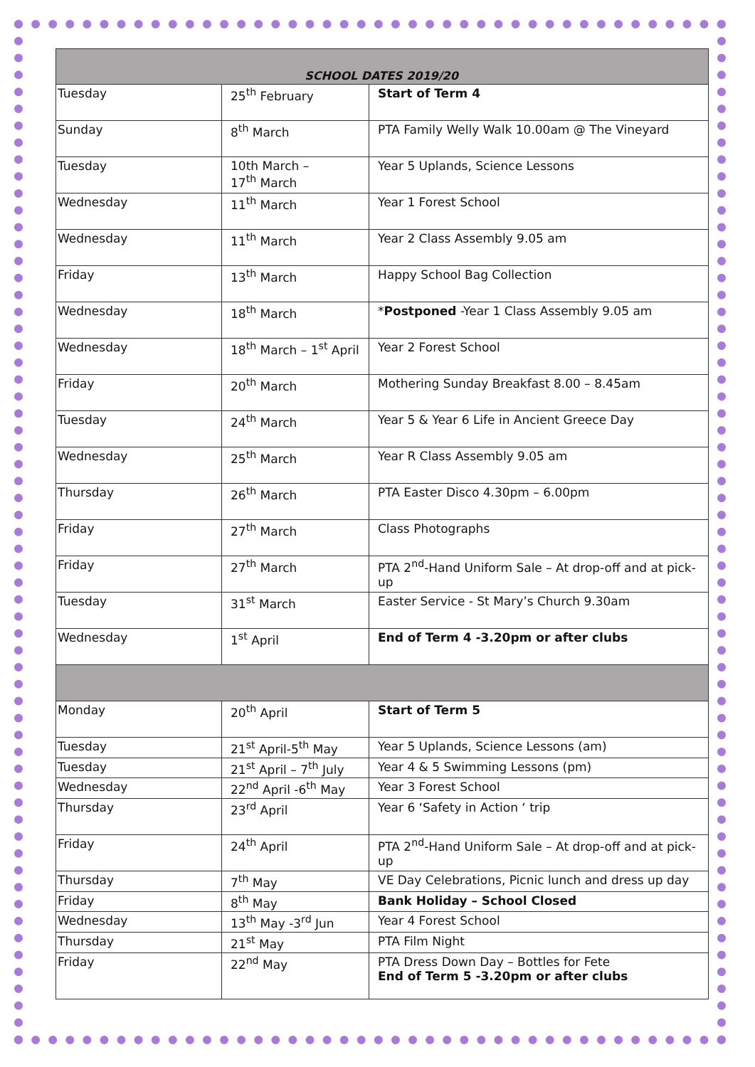| SCHOOL DATES 2019/20 | | |
| Tuesday | 25<sup>th</sup> February | Start of Term 4 |
| Sunday | 8<sup>th</sup> March | PTA Family Welly Walk 10.00am @ The Vineyard |
| Tuesday | 10th March – 17<sup>th</sup> March | Year 5 Uplands, Science Lessons |
| Wednesday | 11<sup>th</sup> March | Year 1 Forest School |
| Wednesday | 11<sup>th</sup> March | Year 2 Class Assembly 9.05 am |
| Friday | 13<sup>th</sup> March | Happy School Bag Collection |
| Wednesday | 18<sup>th</sup> March | * Postponed -Year 1 Class Assembly 9.05 am |
| Wednesday | 18<sup>th</sup> March – 1<sup>st</sup> April | Year 2 Forest School |
| Friday | 20<sup>th</sup> March | Mothering Sunday Breakfast 8.00 – 8.45am |
| Tuesday | 24<sup>th</sup> March | Year 5 & Year 6 Life in Ancient Greece Day |
| Wednesday | 25<sup>th</sup> March | Year R Class Assembly 9.05 am |
| Thursday | 26<sup>th</sup> March | PTA Easter Disco 4.30pm – 6.00pm |
| Friday | 27<sup>th</sup> March | Class Photographs |
| Friday | 27<sup>th</sup> March | PTA 2<sup>nd</sup>-Hand Uniform Sale – At drop-off and at pick-up |
| Tuesday | 31<sup>st</sup> March | Easter Service - St Mary’s Church 9.30am |
| Wednesday | 1<sup>st</sup> April | End of Term 4 -3.20pm or after clubs |
| Monday | 20<sup>th</sup> April | Start of Term 5 |
| Tuesday | 21<sup>st</sup> April-5<sup>th</sup> May | Year 5 Uplands, Science Lessons (am) |
| Tuesday | 21<sup>st</sup> April – 7<sup>th</sup> July | Year 4 & 5 Swimming Lessons (pm) |
| Wednesday | 22<sup>nd</sup> April -6<sup>th</sup> May | Year 3 Forest School |
| Thursday | 23<sup>rd</sup> April | Year 6 ‘Safety in Action ‘ trip |
| Friday | 24<sup>th</sup> April | PTA 2<sup>nd</sup>-Hand Uniform Sale – At drop-off and at pick-up |
| Thursday | 7<sup>th</sup> May | VE Day Celebrations, Picnic lunch and dress up day |
| Friday | 8<sup>th</sup> May | Bank Holiday – School Closed |
| Wednesday | 13<sup>th</sup> May -3<sup>rd</sup> Jun | Year 4 Forest School |
| Thursday | 21<sup>st</sup> May | PTA Film Night |
| Friday | 22<sup>nd</sup> May | PTA Dress Down Day – Bottles for Fete End of Term 5 -3.20pm or after clubs |